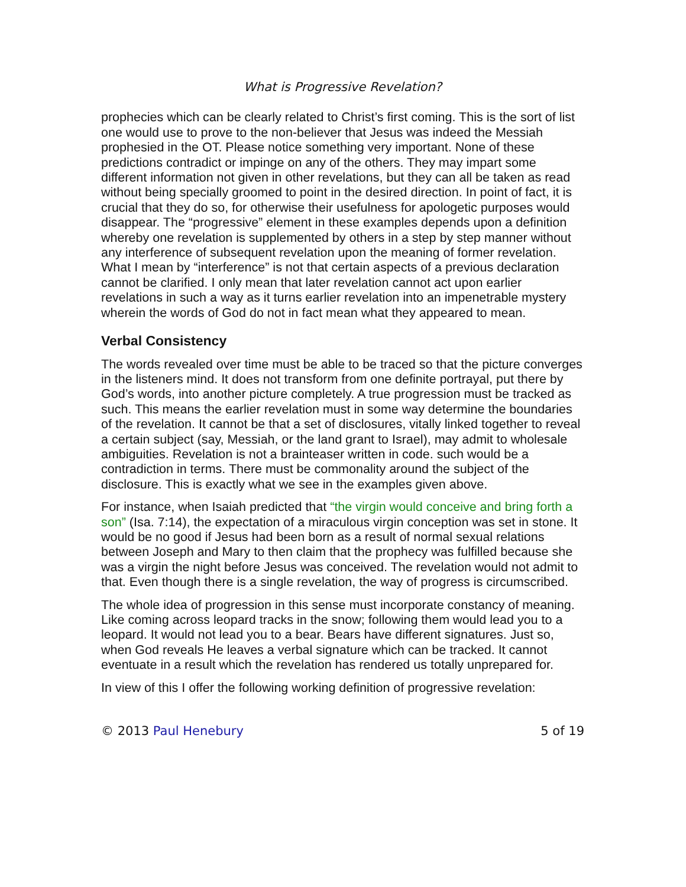What is Progressive Revelation?
prophecies which can be clearly related to Christ’s first coming. This is the sort of list one would use to prove to the non-believer that Jesus was indeed the Messiah prophesied in the OT. Please notice something very important. None of these predictions contradict or impinge on any of the others. They may impart some different information not given in other revelations, but they can all be taken as read without being specially groomed to point in the desired direction. In point of fact, it is crucial that they do so, for otherwise their usefulness for apologetic purposes would disappear. The “progressive” element in these examples depends upon a definition whereby one revelation is supplemented by others in a step by step manner without any interference of subsequent revelation upon the meaning of former revelation. What I mean by “interference” is not that certain aspects of a previous declaration cannot be clarified. I only mean that later revelation cannot act upon earlier revelations in such a way as it turns earlier revelation into an impenetrable mystery wherein the words of God do not in fact mean what they appeared to mean.
Verbal Consistency
The words revealed over time must be able to be traced so that the picture converges in the listeners mind. It does not transform from one definite portrayal, put there by God’s words, into another picture completely. A true progression must be tracked as such. This means the earlier revelation must in some way determine the boundaries of the revelation. It cannot be that a set of disclosures, vitally linked together to reveal a certain subject (say, Messiah, or the land grant to Israel), may admit to wholesale ambiguities. Revelation is not a brainteaser written in code. such would be a contradiction in terms. There must be commonality around the subject of the disclosure. This is exactly what we see in the examples given above.
For instance, when Isaiah predicted that “the virgin would conceive and bring forth a son” (Isa. 7:14), the expectation of a miraculous virgin conception was set in stone. It would be no good if Jesus had been born as a result of normal sexual relations between Joseph and Mary to then claim that the prophecy was fulfilled because she was a virgin the night before Jesus was conceived. The revelation would not admit to that. Even though there is a single revelation, the way of progress is circumscribed.
The whole idea of progression in this sense must incorporate constancy of meaning. Like coming across leopard tracks in the snow; following them would lead you to a leopard. It would not lead you to a bear. Bears have different signatures. Just so, when God reveals He leaves a verbal signature which can be tracked. It cannot eventuate in a result which the revelation has rendered us totally unprepared for.
In view of this I offer the following working definition of progressive revelation:
© 2013 Paul Henebury 5 of 19